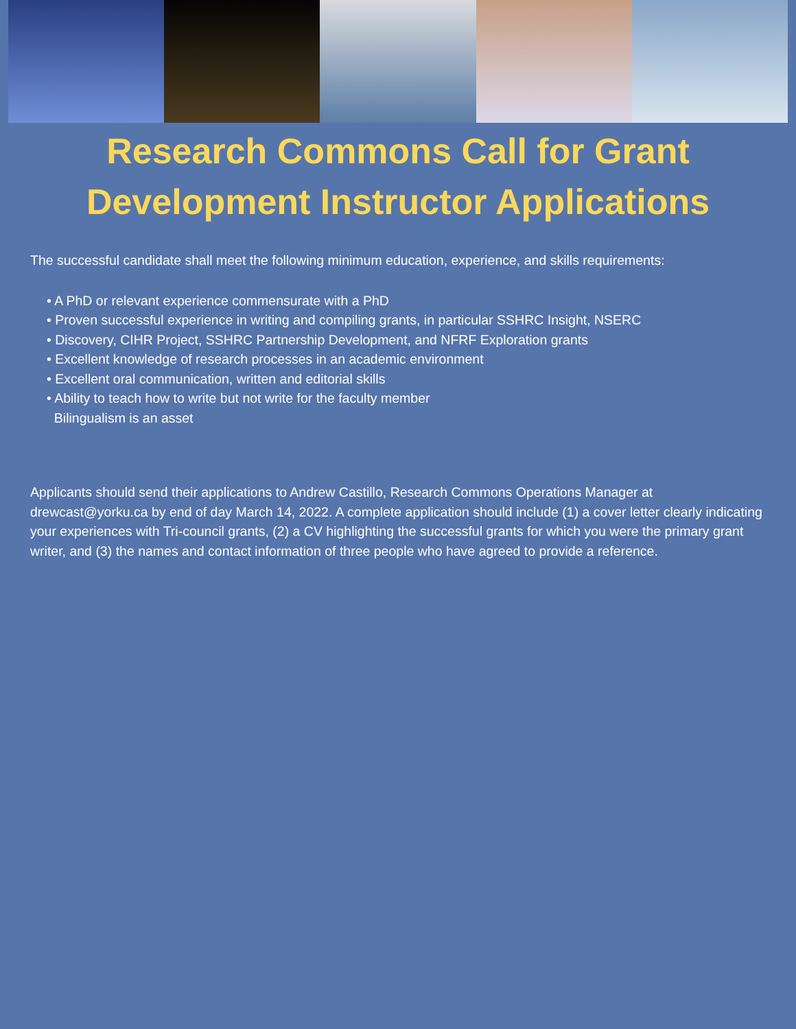Research Commons Call for Grant Development Instructor Applications
The successful candidate shall meet the following minimum education, experience, and skills requirements:
• A PhD or relevant experience commensurate with a PhD
• Proven successful experience in writing and compiling grants, in particular SSHRC Insight, NSERC
• Discovery, CIHR Project, SSHRC Partnership Development, and NFRF Exploration grants
• Excellent knowledge of research processes in an academic environment
• Excellent oral communication, written and editorial skills
• Ability to teach how to write but not write for the faculty member
Bilingualism is an asset
Applicants should send their applications to Andrew Castillo, Research Commons Operations Manager at drewcast@yorku.ca by end of day March 14, 2022. A complete application should include (1) a cover letter clearly indicating your experiences with Tri-council grants, (2) a CV highlighting the successful grants for which you were the primary grant writer, and (3) the names and contact information of three people who have agreed to provide a reference.